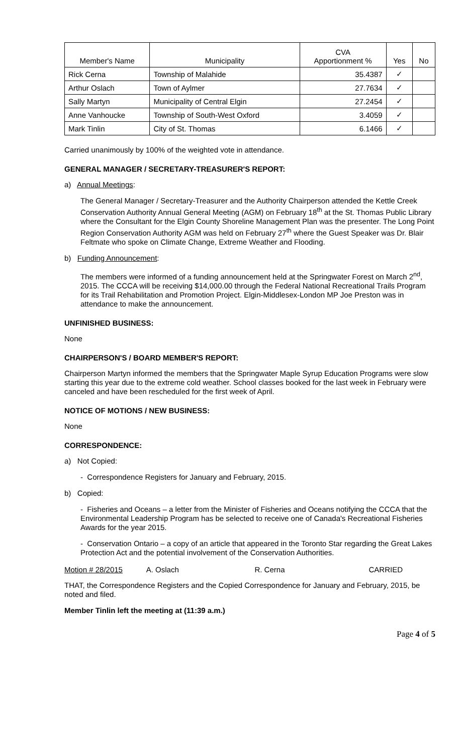| Member's Name | Municipality | CVA Apportionment % | Yes | No |
| --- | --- | --- | --- | --- |
| Rick Cerna | Township of Malahide | 35.4387 | ✓ | |
| Arthur Oslach | Town of Aylmer | 27.7634 | ✓ | |
| Sally Martyn | Municipality of Central Elgin | 27.2454 | ✓ | |
| Anne Vanhoucke | Township of South-West Oxford | 3.4059 | ✓ | |
| Mark Tinlin | City of St. Thomas | 6.1466 | ✓ | |
Carried unanimously by 100% of the weighted vote in attendance.
GENERAL MANAGER / SECRETARY-TREASURER'S REPORT:
a) Annual Meetings:
The General Manager / Secretary-Treasurer and the Authority Chairperson attended the Kettle Creek Conservation Authority Annual General Meeting (AGM) on February 18<sup>th</sup> at the St. Thomas Public Library where the Consultant for the Elgin County Shoreline Management Plan was the presenter. The Long Point Region Conservation Authority AGM was held on February 27<sup>th</sup> where the Guest Speaker was Dr. Blair Feltmate who spoke on Climate Change, Extreme Weather and Flooding.
b) Funding Announcement:
The members were informed of a funding announcement held at the Springwater Forest on March 2<sup>nd</sup>, 2015. The CCCA will be receiving $14,000.00 through the Federal National Recreational Trails Program for its Trail Rehabilitation and Promotion Project. Elgin-Middlesex-London MP Joe Preston was in attendance to make the announcement.
UNFINISHED BUSINESS:
None
CHAIRPERSON'S / BOARD MEMBER'S REPORT:
Chairperson Martyn informed the members that the Springwater Maple Syrup Education Programs were slow starting this year due to the extreme cold weather. School classes booked for the last week in February were canceled and have been rescheduled for the first week of April.
NOTICE OF MOTIONS / NEW BUSINESS:
None
CORRESPONDENCE:
a) Not Copied:
- Correspondence Registers for January and February, 2015.
b) Copied:
- Fisheries and Oceans – a letter from the Minister of Fisheries and Oceans notifying the CCCA that the Environmental Leadership Program has be selected to receive one of Canada's Recreational Fisheries Awards for the year 2015.
- Conservation Ontario – a copy of an article that appeared in the Toronto Star regarding the Great Lakes Protection Act and the potential involvement of the Conservation Authorities.
Motion # 28/2015 A. Oslach R. Cerna CARRIED
THAT, the Correspondence Registers and the Copied Correspondence for January and February, 2015, be noted and filed.
Member Tinlin left the meeting at (11:39 a.m.)
Page 4 of 5